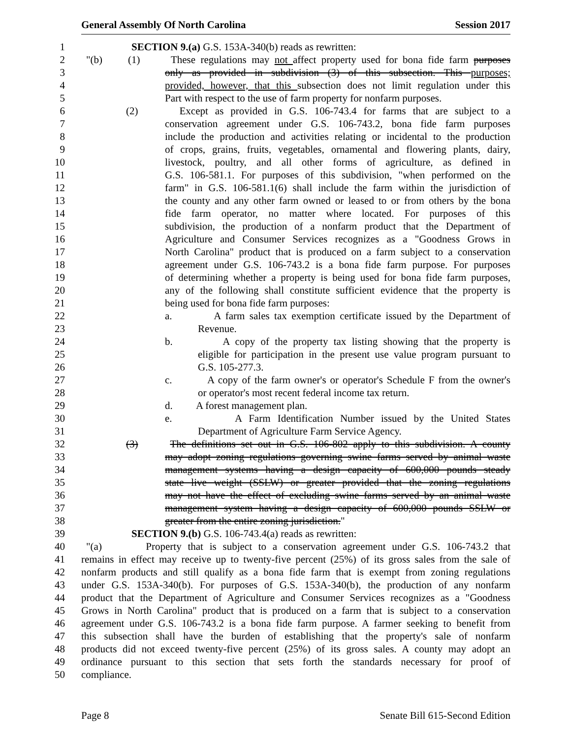General Assembly Of North Carolina Session 2017
1 SECTION 9.(a) G.S. 153A-340(b) reads as rewritten:
2 "(b) (1) These regulations may not affect property used for bona fide farm purposes
3 only as provided in subdivision (3) of this subsection. This purposes;
4 provided, however, that this subsection does not limit regulation under this
5 Part with respect to the use of farm property for nonfarm purposes.
6 (2) Except as provided in G.S. 106-743.4 for farms that are subject to a
7 conservation agreement under G.S. 106-743.2, bona fide farm purposes
8 include the production and activities relating or incidental to the production
9 of crops, grains, fruits, vegetables, ornamental and flowering plants, dairy,
10 livestock, poultry, and all other forms of agriculture, as defined in
11 G.S. 106-581.1. For purposes of this subdivision, "when performed on the
12 farm" in G.S. 106-581.1(6) shall include the farm within the jurisdiction of
13 the county and any other farm owned or leased to or from others by the bona
14 fide farm operator, no matter where located. For purposes of this
15 subdivision, the production of a nonfarm product that the Department of
16 Agriculture and Consumer Services recognizes as a "Goodness Grows in
17 North Carolina" product that is produced on a farm subject to a conservation
18 agreement under G.S. 106-743.2 is a bona fide farm purpose. For purposes
19 of determining whether a property is being used for bona fide farm purposes,
20 any of the following shall constitute sufficient evidence that the property is
21 being used for bona fide farm purposes:
22 a. A farm sales tax exemption certificate issued by the Department of
23 Revenue.
24 b. A copy of the property tax listing showing that the property is
25 eligible for participation in the present use value program pursuant to
26 G.S. 105-277.3.
27 c. A copy of the farm owner's or operator's Schedule F from the owner's
28 or operator's most recent federal income tax return.
29 d. A forest management plan.
30 e. A Farm Identification Number issued by the United States
31 Department of Agriculture Farm Service Agency.
32 (3) The definitions set out in G.S. 106-802 apply to this subdivision. A county
33 may adopt zoning regulations governing swine farms served by animal waste
34 management systems having a design capacity of 600,000 pounds steady
35 state live weight (SSLW) or greater provided that the zoning regulations
36 may not have the effect of excluding swine farms served by an animal waste
37 management system having a design capacity of 600,000 pounds SSLW or
38 greater from the entire zoning jurisdiction."
39 SECTION 9.(b) G.S. 106-743.4(a) reads as rewritten:
40 "(a) Property that is subject to a conservation agreement under G.S. 106-743.2 that
41 remains in effect may receive up to twenty-five percent (25%) of its gross sales from the sale of
42 nonfarm products and still qualify as a bona fide farm that is exempt from zoning regulations
43 under G.S. 153A-340(b). For purposes of G.S. 153A-340(b), the production of any nonfarm
44 product that the Department of Agriculture and Consumer Services recognizes as a "Goodness
45 Grows in North Carolina" product that is produced on a farm that is subject to a conservation
46 agreement under G.S. 106-743.2 is a bona fide farm purpose. A farmer seeking to benefit from
47 this subsection shall have the burden of establishing that the property's sale of nonfarm
48 products did not exceed twenty-five percent (25%) of its gross sales. A county may adopt an
49 ordinance pursuant to this section that sets forth the standards necessary for proof of
50 compliance.
Page 8 Senate Bill 615-Second Edition